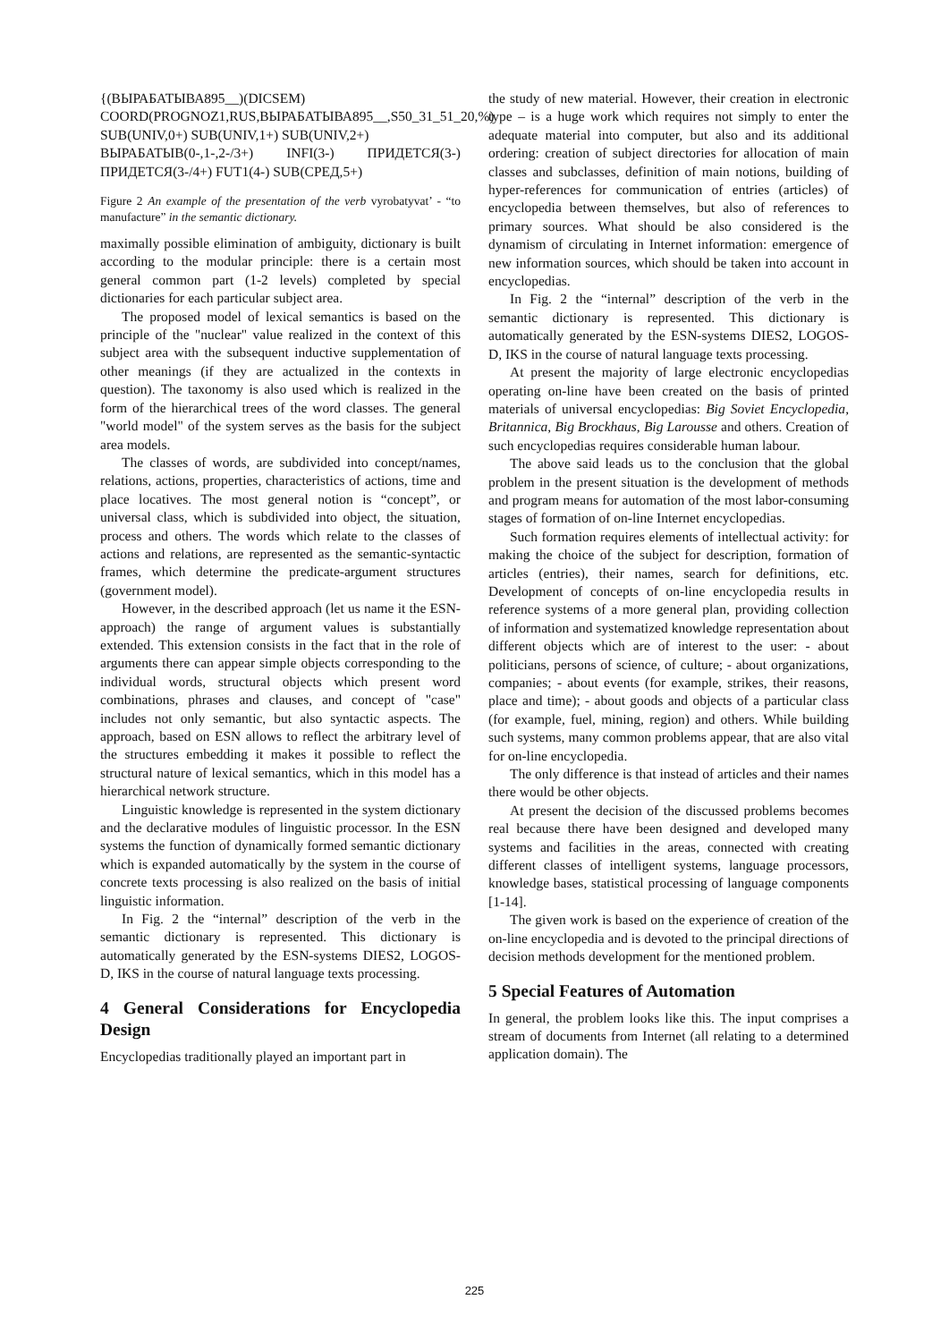{(ВЫРАБАТЫВА895__)(DICSEM)
COORD(PROGNOZ1,RUS,ВЫРАБАТЫВА895__,S50_31_51_20,%) SUB(UNIV,0+) SUB(UNIV,1+) SUB(UNIV,2+)
ВЫРАБАТЫВ(0-,1-,2-/3+) INFI(3-) ПРИДЕТСЯ(3-) ПРИДЕТСЯ(3-/4+) FUT1(4-) SUB(СРЕД,5+)
Figure 2 An example of the presentation of the verb vyrobatyvat’ - “to manufacture” in the semantic dictionary.
maximally possible elimination of ambiguity, dictionary is built according to the modular principle: there is a certain most general common part (1-2 levels) completed by special dictionaries for each particular subject area.
The proposed model of lexical semantics is based on the principle of the "nuclear" value realized in the context of this subject area with the subsequent inductive supplementation of other meanings (if they are actualized in the contexts in question). The taxonomy is also used which is realized in the form of the hierarchical trees of the word classes. The general "world model" of the system serves as the basis for the subject area models.
The classes of words, are subdivided into concept/names, relations, actions, properties, characteristics of actions, time and place locatives. The most general notion is “concept”, or universal class, which is subdivided into object, the situation, process and others. The words which relate to the classes of actions and relations, are represented as the semantic-syntactic frames, which determine the predicate-argument structures (government model).
However, in the described approach (let us name it the ESN-approach) the range of argument values is substantially extended. This extension consists in the fact that in the role of arguments there can appear simple objects corresponding to the individual words, structural objects which present word combinations, phrases and clauses, and concept of "case" includes not only semantic, but also syntactic aspects. The approach, based on ESN allows to reflect the arbitrary level of the structures embedding it makes it possible to reflect the structural nature of lexical semantics, which in this model has a hierarchical network structure.
Linguistic knowledge is represented in the system dictionary and the declarative modules of linguistic processor. In the ESN systems the function of dynamically formed semantic dictionary which is expanded automatically by the system in the course of concrete texts processing is also realized on the basis of initial linguistic information.
In Fig. 2 the “internal” description of the verb in the semantic dictionary is represented. This dictionary is automatically generated by the ESN-systems DIES2, LOGOS-D, IKS in the course of natural language texts processing.
4 General Considerations for Encyclopedia Design
Encyclopedias traditionally played an important part in
the study of new material. However, their creation in electronic type – is a huge work which requires not simply to enter the adequate material into computer, but also and its additional ordering: creation of subject directories for allocation of main classes and subclasses, definition of main notions, building of hyper-references for communication of entries (articles) of encyclopedia between themselves, but also of references to primary sources. What should be also considered is the dynamism of circulating in Internet information: emergence of new information sources, which should be taken into account in encyclopedias.
In Fig. 2 the “internal” description of the verb in the semantic dictionary is represented. This dictionary is automatically generated by the ESN-systems DIES2, LOGOS-D, IKS in the course of natural language texts processing.
At present the majority of large electronic encyclopedias operating on-line have been created on the basis of printed materials of universal encyclopedias: Big Soviet Encyclopedia, Britannica, Big Brockhaus, Big Larousse and others. Creation of such encyclopedias requires considerable human labour.
The above said leads us to the conclusion that the global problem in the present situation is the development of methods and program means for automation of the most labor-consuming stages of formation of on-line Internet encyclopedias.
Such formation requires elements of intellectual activity: for making the choice of the subject for description, formation of articles (entries), their names, search for definitions, etc. Development of concepts of on-line encyclopedia results in reference systems of a more general plan, providing collection of information and systematized knowledge representation about different objects which are of interest to the user: - about politicians, persons of science, of culture; - about organizations, companies; - about events (for example, strikes, their reasons, place and time); - about goods and objects of a particular class (for example, fuel, mining, region) and others. While building such systems, many common problems appear, that are also vital for on-line encyclopedia.
The only difference is that instead of articles and their names there would be other objects.
At present the decision of the discussed problems becomes real because there have been designed and developed many systems and facilities in the areas, connected with creating different classes of intelligent systems, language processors, knowledge bases, statistical processing of language components [1-14].
The given work is based on the experience of creation of the on-line encyclopedia and is devoted to the principal directions of decision methods development for the mentioned problem.
5 Special Features of Automation
In general, the problem looks like this. The input comprises a stream of documents from Internet (all relating to a determined application domain). The
225